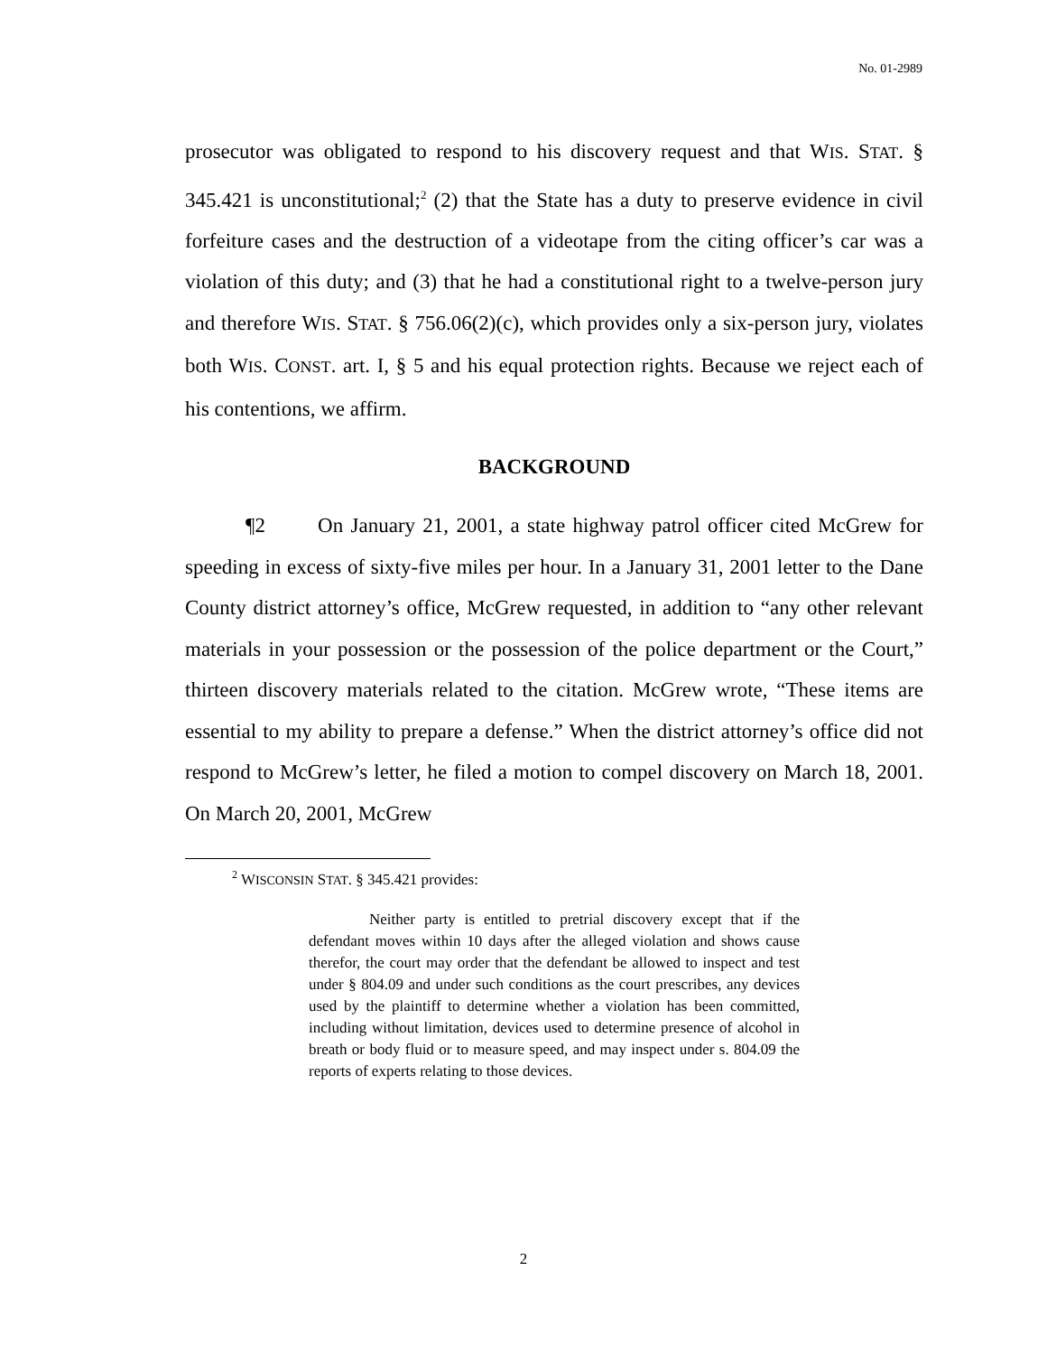No. 01-2989
prosecutor was obligated to respond to his discovery request and that WIS. STAT. § 345.421 is unconstitutional;<sup>2</sup> (2) that the State has a duty to preserve evidence in civil forfeiture cases and the destruction of a videotape from the citing officer’s car was a violation of this duty; and (3) that he had a constitutional right to a twelve-person jury and therefore WIS. STAT. § 756.06(2)(c), which provides only a six-person jury, violates both WIS. CONST. art. I, § 5 and his equal protection rights. Because we reject each of his contentions, we affirm.
BACKGROUND
¶2 On January 21, 2001, a state highway patrol officer cited McGrew for speeding in excess of sixty-five miles per hour. In a January 31, 2001 letter to the Dane County district attorney’s office, McGrew requested, in addition to “any other relevant materials in your possession or the possession of the police department or the Court,” thirteen discovery materials related to the citation. McGrew wrote, “These items are essential to my ability to prepare a defense.” When the district attorney’s office did not respond to McGrew’s letter, he filed a motion to compel discovery on March 18, 2001. On March 20, 2001, McGrew
<sup>2</sup> WISCONSIN STAT. § 345.421 provides:
Neither party is entitled to pretrial discovery except that if the defendant moves within 10 days after the alleged violation and shows cause therefor, the court may order that the defendant be allowed to inspect and test under § 804.09 and under such conditions as the court prescribes, any devices used by the plaintiff to determine whether a violation has been committed, including without limitation, devices used to determine presence of alcohol in breath or body fluid or to measure speed, and may inspect under s. 804.09 the reports of experts relating to those devices.
2